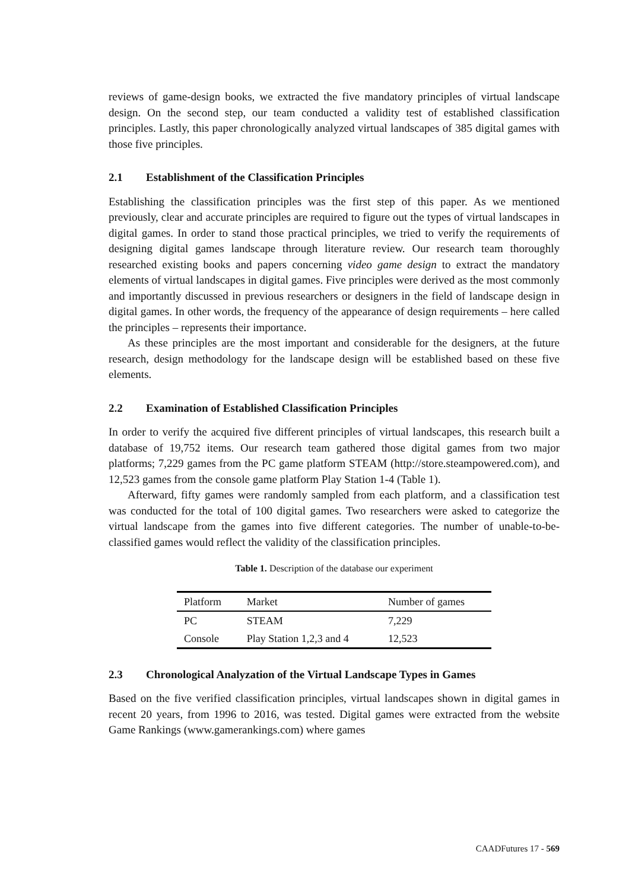reviews of game-design books, we extracted the five mandatory principles of virtual landscape design. On the second step, our team conducted a validity test of established classification principles. Lastly, this paper chronologically analyzed virtual landscapes of 385 digital games with those five principles.
2.1 Establishment of the Classification Principles
Establishing the classification principles was the first step of this paper. As we mentioned previously, clear and accurate principles are required to figure out the types of virtual landscapes in digital games. In order to stand those practical principles, we tried to verify the requirements of designing digital games landscape through literature review. Our research team thoroughly researched existing books and papers concerning video game design to extract the mandatory elements of virtual landscapes in digital games. Five principles were derived as the most commonly and importantly discussed in previous researchers or designers in the field of landscape design in digital games. In other words, the frequency of the appearance of design requirements – here called the principles – represents their importance.
As these principles are the most important and considerable for the designers, at the future research, design methodology for the landscape design will be established based on these five elements.
2.2 Examination of Established Classification Principles
In order to verify the acquired five different principles of virtual landscapes, this research built a database of 19,752 items. Our research team gathered those digital games from two major platforms; 7,229 games from the PC game platform STEAM (http://store.steampowered.com), and 12,523 games from the console game platform Play Station 1-4 (Table 1).
Afterward, fifty games were randomly sampled from each platform, and a classification test was conducted for the total of 100 digital games. Two researchers were asked to categorize the virtual landscape from the games into five different categories. The number of unable-to-be-classified games would reflect the validity of the classification principles.
Table 1. Description of the database our experiment
| Platform | Market | Number of games |
| --- | --- | --- |
| PC | STEAM | 7,229 |
| Console | Play Station 1,2,3 and 4 | 12,523 |
2.3 Chronological Analyzation of the Virtual Landscape Types in Games
Based on the five verified classification principles, virtual landscapes shown in digital games in recent 20 years, from 1996 to 2016, was tested. Digital games were extracted from the website Game Rankings (www.gamerankings.com) where games
CAADFutures 17 - 569